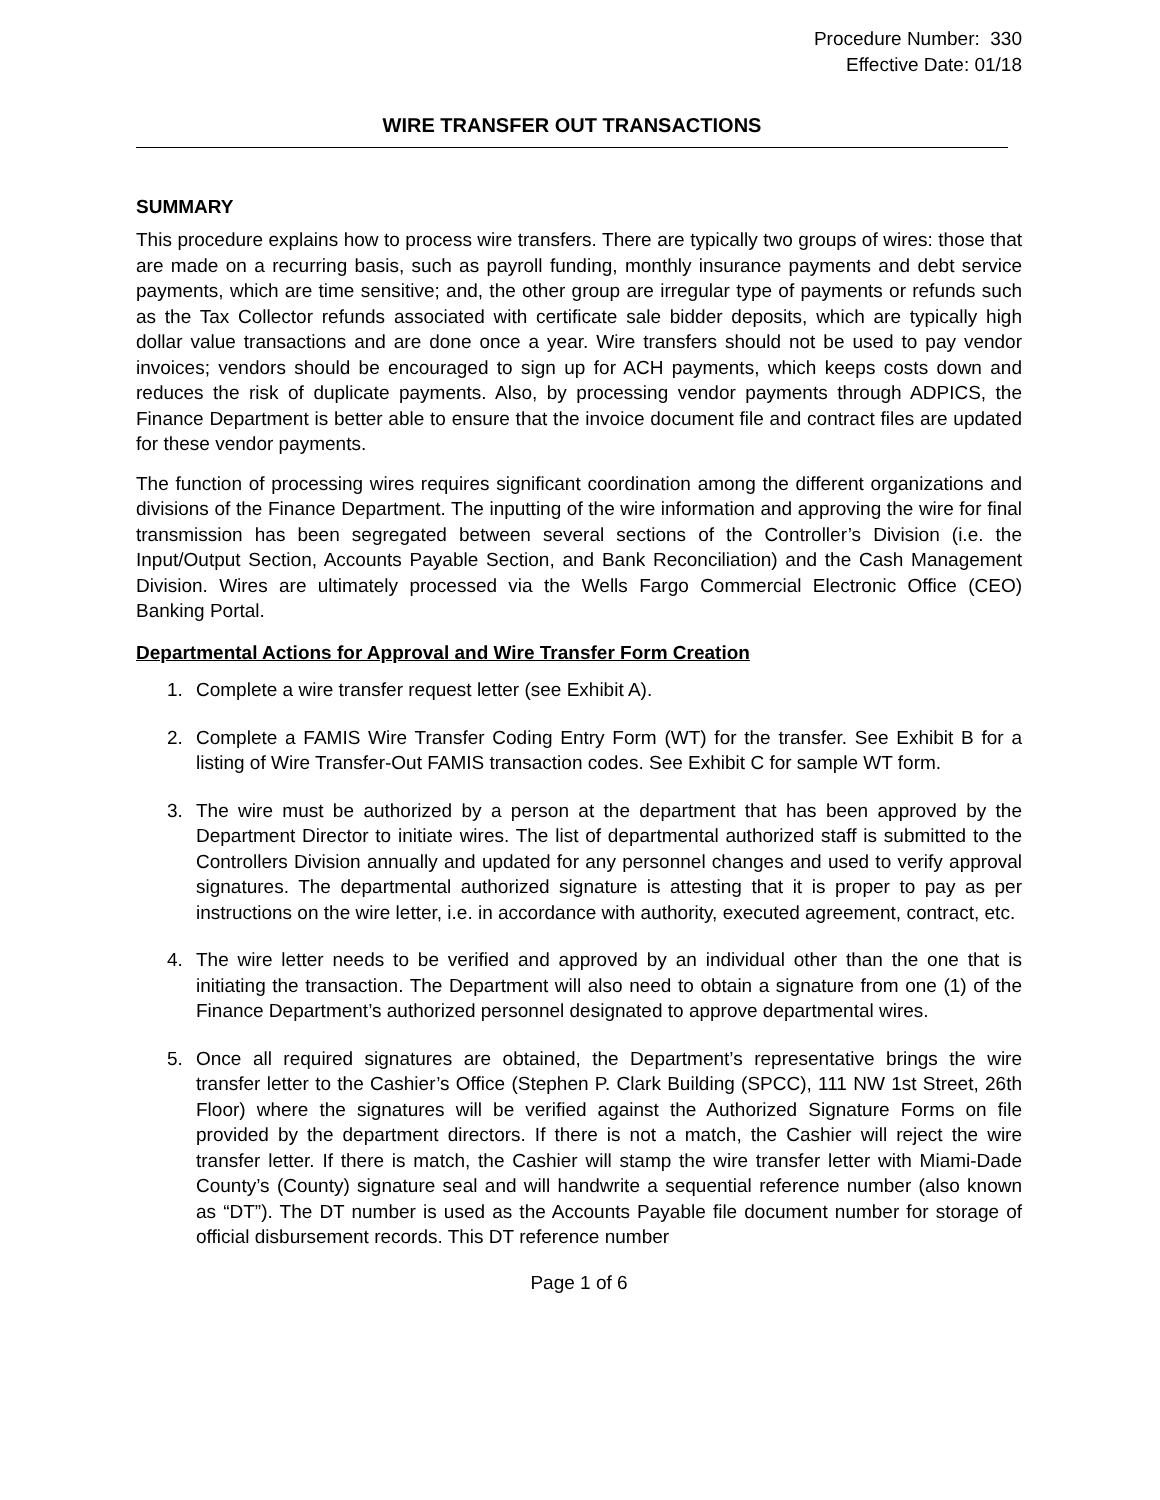Procedure Number: 330
Effective Date: 01/18
WIRE TRANSFER OUT TRANSACTIONS
SUMMARY
This procedure explains how to process wire transfers. There are typically two groups of wires: those that are made on a recurring basis, such as payroll funding, monthly insurance payments and debt service payments, which are time sensitive; and, the other group are irregular type of payments or refunds such as the Tax Collector refunds associated with certificate sale bidder deposits, which are typically high dollar value transactions and are done once a year. Wire transfers should not be used to pay vendor invoices; vendors should be encouraged to sign up for ACH payments, which keeps costs down and reduces the risk of duplicate payments. Also, by processing vendor payments through ADPICS, the Finance Department is better able to ensure that the invoice document file and contract files are updated for these vendor payments.
The function of processing wires requires significant coordination among the different organizations and divisions of the Finance Department. The inputting of the wire information and approving the wire for final transmission has been segregated between several sections of the Controller’s Division (i.e. the Input/Output Section, Accounts Payable Section, and Bank Reconciliation) and the Cash Management Division. Wires are ultimately processed via the Wells Fargo Commercial Electronic Office (CEO) Banking Portal.
Departmental Actions for Approval and Wire Transfer Form Creation
1. Complete a wire transfer request letter (see Exhibit A).
2. Complete a FAMIS Wire Transfer Coding Entry Form (WT) for the transfer. See Exhibit B for a listing of Wire Transfer-Out FAMIS transaction codes. See Exhibit C for sample WT form.
3. The wire must be authorized by a person at the department that has been approved by the Department Director to initiate wires. The list of departmental authorized staff is submitted to the Controllers Division annually and updated for any personnel changes and used to verify approval signatures. The departmental authorized signature is attesting that it is proper to pay as per instructions on the wire letter, i.e. in accordance with authority, executed agreement, contract, etc.
4. The wire letter needs to be verified and approved by an individual other than the one that is initiating the transaction. The Department will also need to obtain a signature from one (1) of the Finance Department’s authorized personnel designated to approve departmental wires.
5. Once all required signatures are obtained, the Department’s representative brings the wire transfer letter to the Cashier’s Office (Stephen P. Clark Building (SPCC), 111 NW 1st Street, 26th Floor) where the signatures will be verified against the Authorized Signature Forms on file provided by the department directors. If there is not a match, the Cashier will reject the wire transfer letter. If there is match, the Cashier will stamp the wire transfer letter with Miami-Dade County’s (County) signature seal and will handwrite a sequential reference number (also known as “DT”). The DT number is used as the Accounts Payable file document number for storage of official disbursement records. This DT reference number
Page 1 of 6